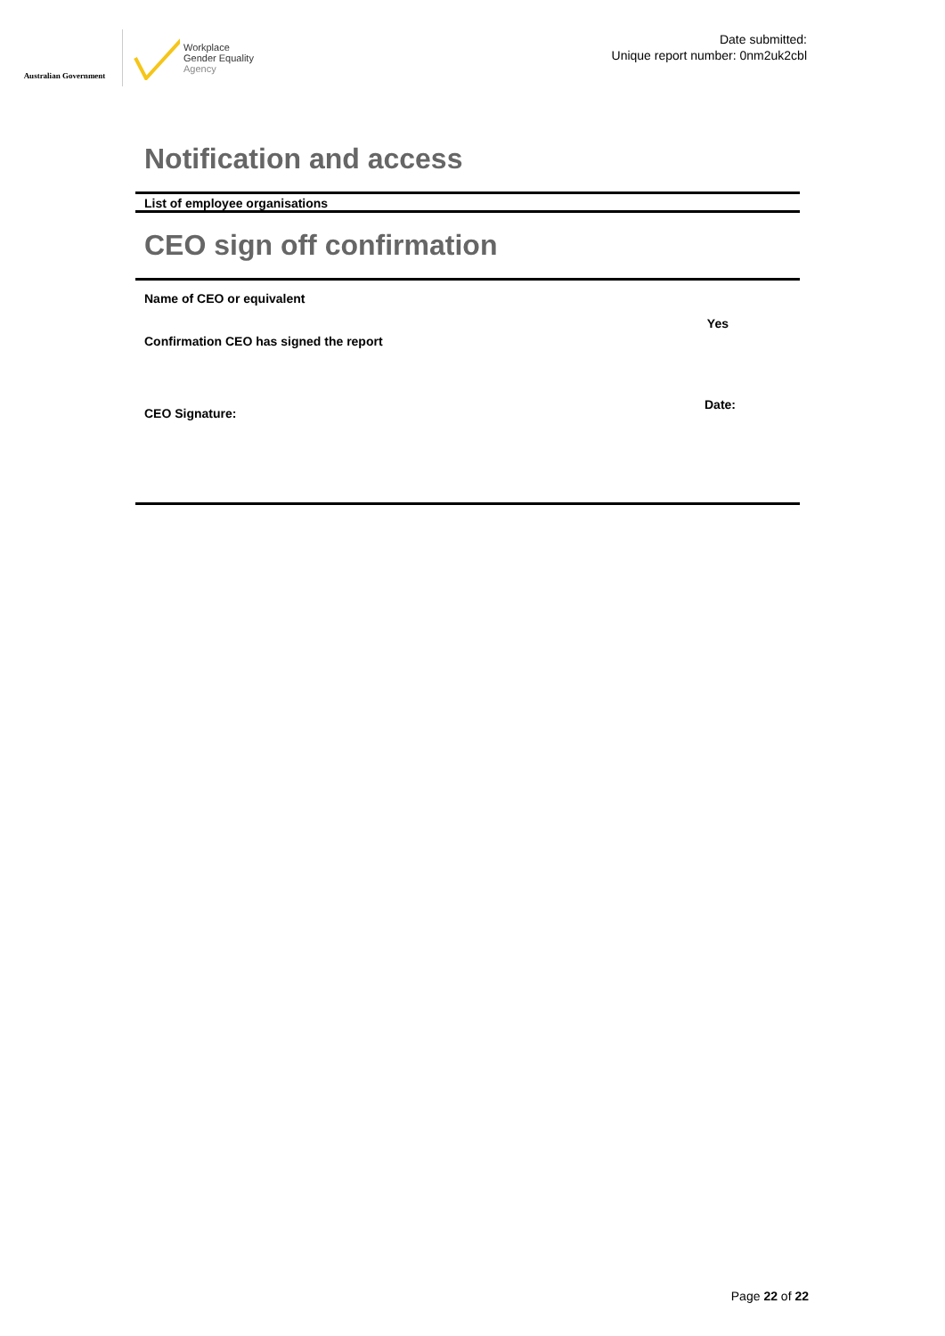Australian Government
Workplace
Gender Equality
Agency
Date submitted:
Unique report number: 0nm2uk2cbl
Notification and access
List of employee organisations
CEO sign off confirmation
Name of CEO or equivalent
Confirmation CEO has signed the report Yes
CEO Signature: Date:
Page 22 of 22